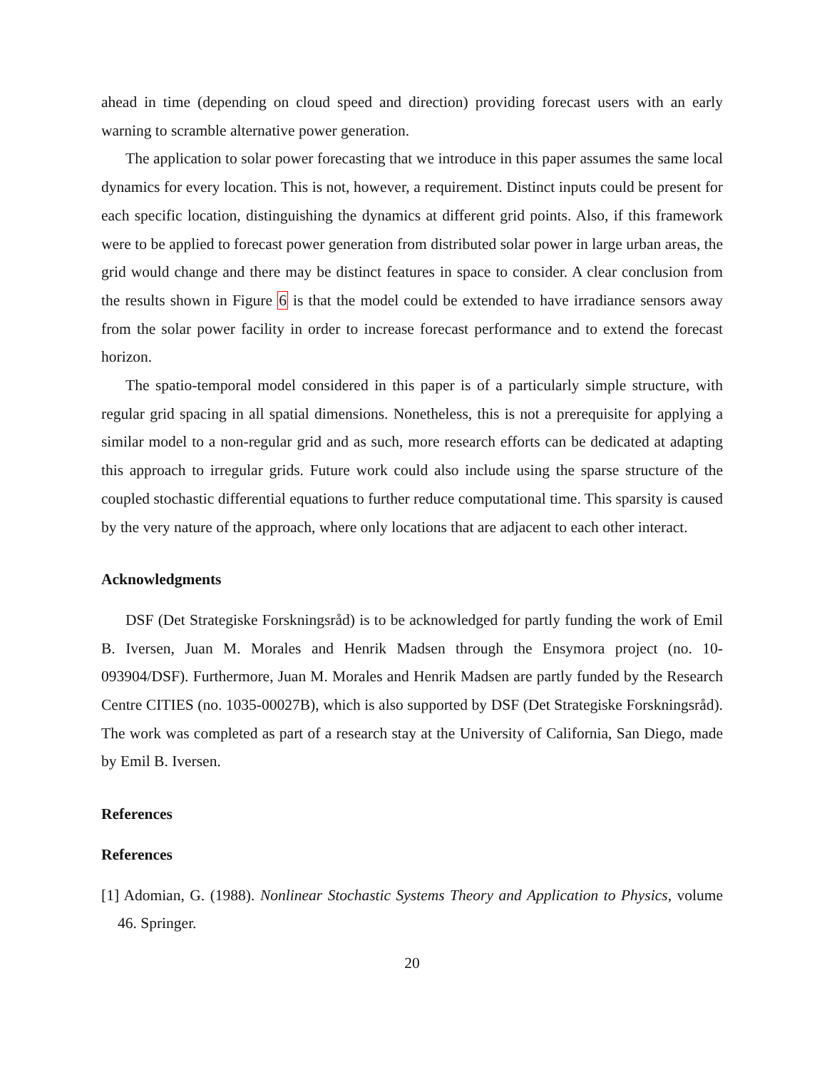ahead in time (depending on cloud speed and direction) providing forecast users with an early warning to scramble alternative power generation.
The application to solar power forecasting that we introduce in this paper assumes the same local dynamics for every location. This is not, however, a requirement. Distinct inputs could be present for each specific location, distinguishing the dynamics at different grid points. Also, if this framework were to be applied to forecast power generation from distributed solar power in large urban areas, the grid would change and there may be distinct features in space to consider. A clear conclusion from the results shown in Figure 6 is that the model could be extended to have irradiance sensors away from the solar power facility in order to increase forecast performance and to extend the forecast horizon.
The spatio-temporal model considered in this paper is of a particularly simple structure, with regular grid spacing in all spatial dimensions. Nonetheless, this is not a prerequisite for applying a similar model to a non-regular grid and as such, more research efforts can be dedicated at adapting this approach to irregular grids. Future work could also include using the sparse structure of the coupled stochastic differential equations to further reduce computational time. This sparsity is caused by the very nature of the approach, where only locations that are adjacent to each other interact.
Acknowledgments
DSF (Det Strategiske Forskningsråd) is to be acknowledged for partly funding the work of Emil B. Iversen, Juan M. Morales and Henrik Madsen through the Ensymora project (no. 10-093904/DSF). Furthermore, Juan M. Morales and Henrik Madsen are partly funded by the Research Centre CITIES (no. 1035-00027B), which is also supported by DSF (Det Strategiske Forskningsråd). The work was completed as part of a research stay at the University of California, San Diego, made by Emil B. Iversen.
References
References
[1] Adomian, G. (1988). Nonlinear Stochastic Systems Theory and Application to Physics, volume 46. Springer.
20